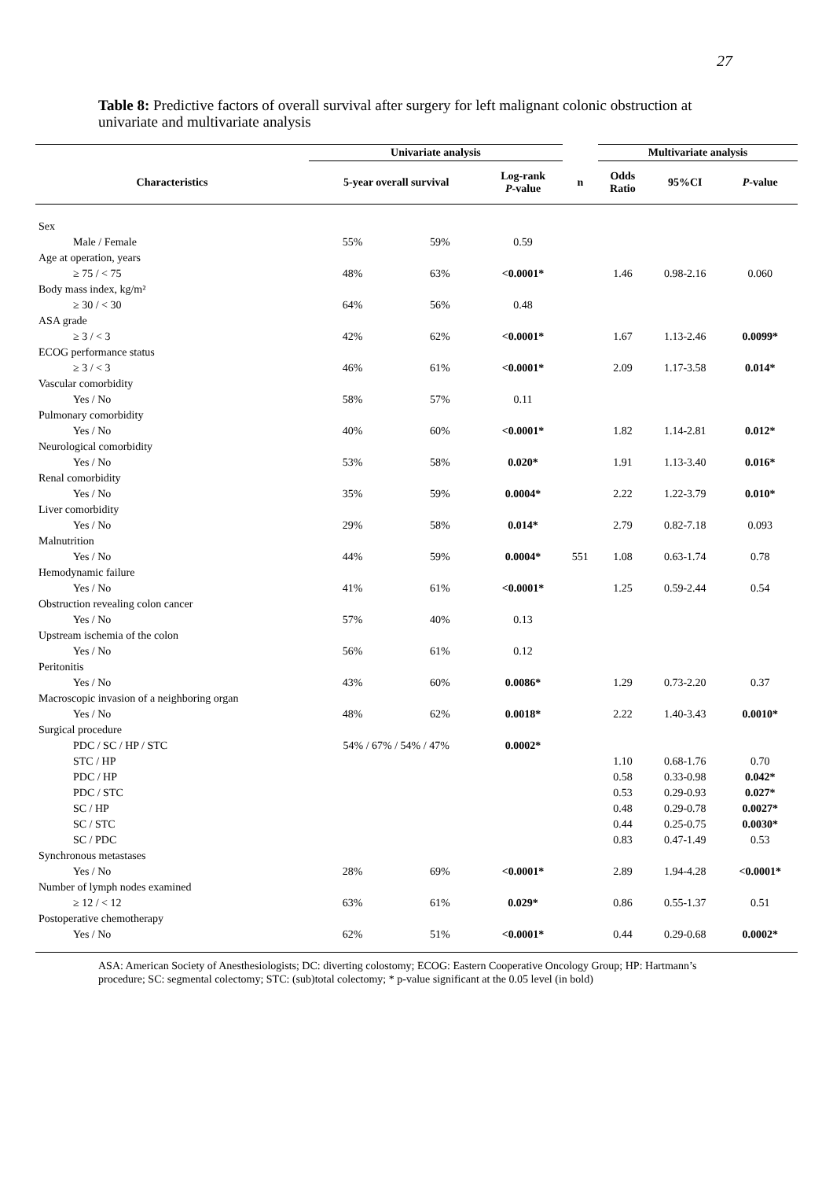27
Table 8: Predictive factors of overall survival after surgery for left malignant colonic obstruction at univariate and multivariate analysis
| | Univariate analysis | | | | Multivariate analysis | | |
| --- | --- | --- | --- | --- | --- | --- | --- |
| Characteristics | 5-year overall survival | | Log-rank P -value | n | Odds Ratio | 95%CI | P -value |
| Sex | | | | | | | |
| Male / Female | 55% | 59% | 0.59 | | | | |
| Age at operation, years | | | | | | | |
| ≥ 75 / < 75 | 48% | 63% | <0.0001* | | 1.46 | 0.98-2.16 | 0.060 |
| Body mass index, kg/m² | | | | | | | |
| ≥ 30 / < 30 | 64% | 56% | 0.48 | | | | |
| ASA grade | | | | | | | |
| ≥ 3 / < 3 | 42% | 62% | <0.0001* | | 1.67 | 1.13-2.46 | 0.0099* |
| ECOG performance status | | | | | | | |
| ≥ 3 / < 3 | 46% | 61% | <0.0001* | | 2.09 | 1.17-3.58 | 0.014* |
| Vascular comorbidity | | | | | | | |
| Yes / No | 58% | 57% | 0.11 | | | | |
| Pulmonary comorbidity | | | | | | | |
| Yes / No | 40% | 60% | <0.0001* | | 1.82 | 1.14-2.81 | 0.012* |
| Neurological comorbidity | | | | | | | |
| Yes / No | 53% | 58% | 0.020* | | 1.91 | 1.13-3.40 | 0.016* |
| Renal comorbidity | | | | | | | |
| Yes / No | 35% | 59% | 0.0004* | | 2.22 | 1.22-3.79 | 0.010* |
| Liver comorbidity | | | | | | | |
| Yes / No | 29% | 58% | 0.014* | | 2.79 | 0.82-7.18 | 0.093 |
| Malnutrition | | | | | | | |
| Yes / No | 44% | 59% | 0.0004* | 551 | 1.08 | 0.63-1.74 | 0.78 |
| Hemodynamic failure | | | | | | | |
| Yes / No | 41% | 61% | <0.0001* | | 1.25 | 0.59-2.44 | 0.54 |
| Obstruction revealing colon cancer | | | | | | | |
| Yes / No | 57% | 40% | 0.13 | | | | |
| Upstream ischemia of the colon | | | | | | | |
| Yes / No | 56% | 61% | 0.12 | | | | |
| Peritonitis | | | | | | | |
| Yes / No | 43% | 60% | 0.0086* | | 1.29 | 0.73-2.20 | 0.37 |
| Macroscopic invasion of a neighboring organ | | | | | | | |
| Yes / No | 48% | 62% | 0.0018* | | 2.22 | 1.40-3.43 | 0.0010* |
| Surgical procedure | | | | | | | |
| PDC / SC / HP / STC | 54% / 67% / 54% / 47% | | 0.0002* | | | | |
| STC / HP | | | | | 1.10 | 0.68-1.76 | 0.70 |
| PDC / HP | | | | | 0.58 | 0.33-0.98 | 0.042* |
| PDC / STC | | | | | 0.53 | 0.29-0.93 | 0.027* |
| SC / HP | | | | | 0.48 | 0.29-0.78 | 0.0027* |
| SC / STC | | | | | 0.44 | 0.25-0.75 | 0.0030* |
| SC / PDC | | | | | 0.83 | 0.47-1.49 | 0.53 |
| Synchronous metastases | | | | | | | |
| Yes / No | 28% | 69% | <0.0001* | | 2.89 | 1.94-4.28 | <0.0001* |
| Number of lymph nodes examined | | | | | | | |
| ≥ 12 / < 12 | 63% | 61% | 0.029* | | 0.86 | 0.55-1.37 | 0.51 |
| Postoperative chemotherapy | | | | | | | |
| Yes / No | 62% | 51% | <0.0001* | | 0.44 | 0.29-0.68 | 0.0002* |
ASA: American Society of Anesthesiologists; DC: diverting colostomy; ECOG: Eastern Cooperative Oncology Group; HP: Hartmann’s procedure; SC: segmental colectomy; STC: (sub)total colectomy; * p-value significant at the 0.05 level (in bold)